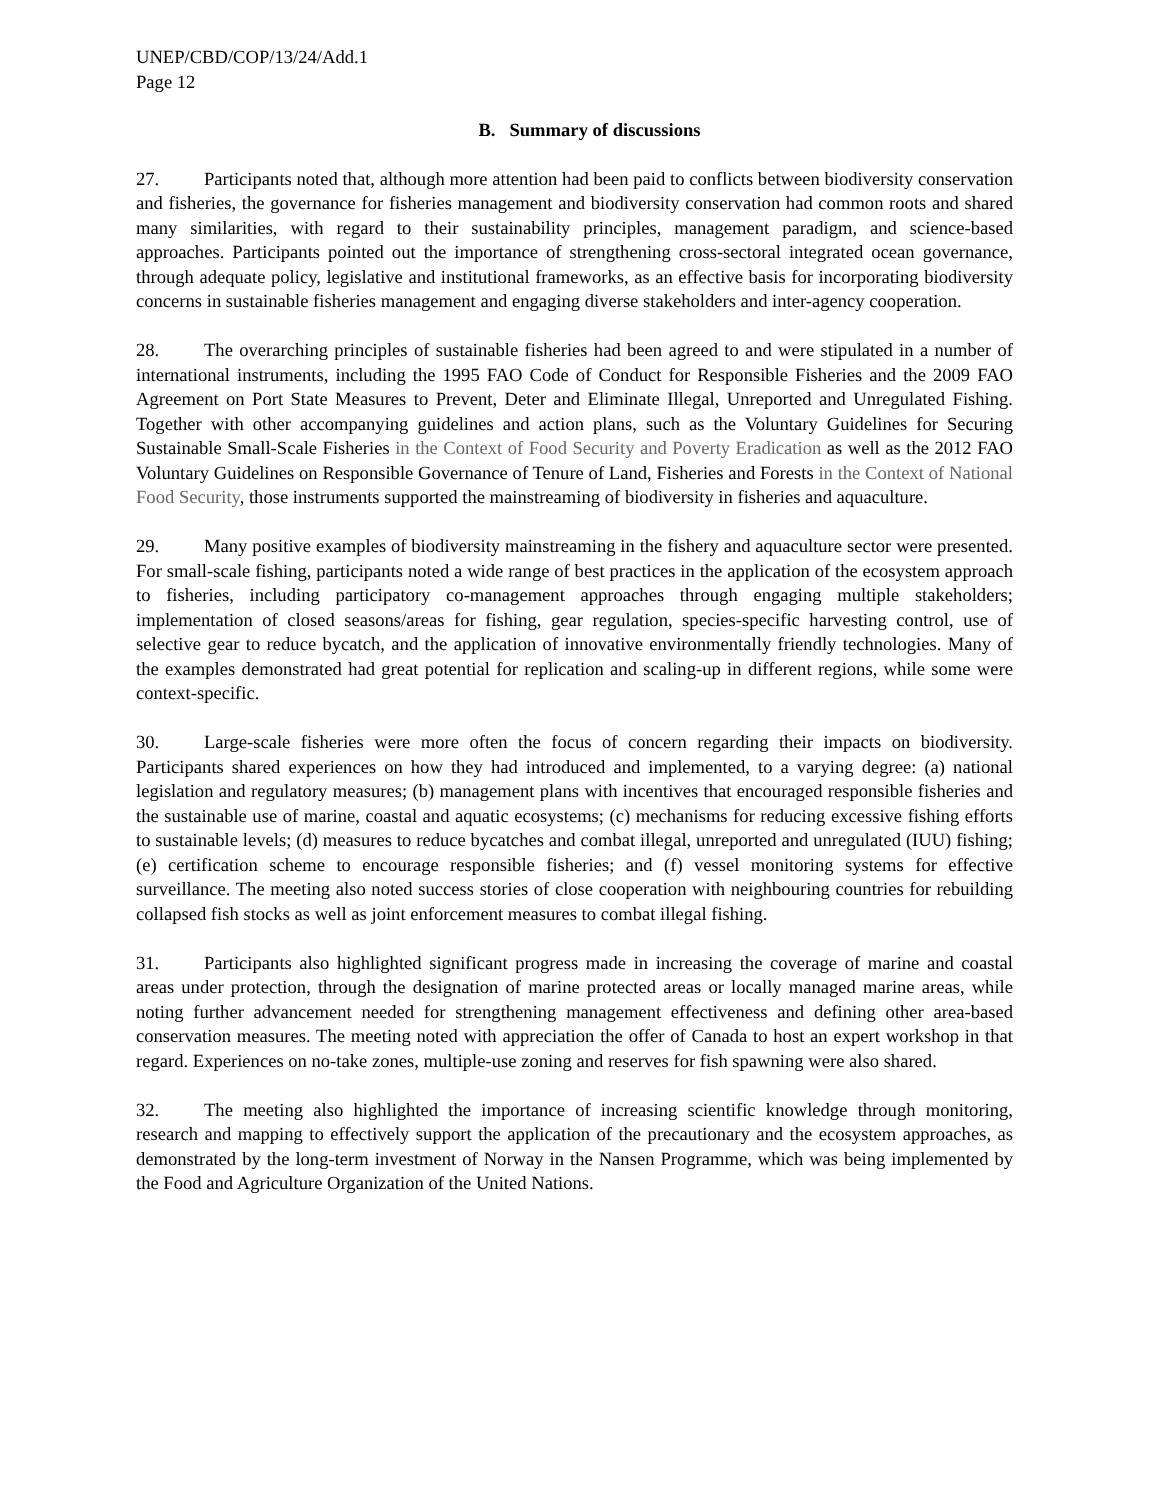UNEP/CBD/COP/13/24/Add.1
Page 12
B. Summary of discussions
27. Participants noted that, although more attention had been paid to conflicts between biodiversity conservation and fisheries, the governance for fisheries management and biodiversity conservation had common roots and shared many similarities, with regard to their sustainability principles, management paradigm, and science-based approaches. Participants pointed out the importance of strengthening cross-sectoral integrated ocean governance, through adequate policy, legislative and institutional frameworks, as an effective basis for incorporating biodiversity concerns in sustainable fisheries management and engaging diverse stakeholders and inter-agency cooperation.
28. The overarching principles of sustainable fisheries had been agreed to and were stipulated in a number of international instruments, including the 1995 FAO Code of Conduct for Responsible Fisheries and the 2009 FAO Agreement on Port State Measures to Prevent, Deter and Eliminate Illegal, Unreported and Unregulated Fishing. Together with other accompanying guidelines and action plans, such as the Voluntary Guidelines for Securing Sustainable Small-Scale Fisheries in the Context of Food Security and Poverty Eradication as well as the 2012 FAO Voluntary Guidelines on Responsible Governance of Tenure of Land, Fisheries and Forests in the Context of National Food Security, those instruments supported the mainstreaming of biodiversity in fisheries and aquaculture.
29. Many positive examples of biodiversity mainstreaming in the fishery and aquaculture sector were presented. For small-scale fishing, participants noted a wide range of best practices in the application of the ecosystem approach to fisheries, including participatory co-management approaches through engaging multiple stakeholders; implementation of closed seasons/areas for fishing, gear regulation, species-specific harvesting control, use of selective gear to reduce bycatch, and the application of innovative environmentally friendly technologies. Many of the examples demonstrated had great potential for replication and scaling-up in different regions, while some were context-specific.
30. Large-scale fisheries were more often the focus of concern regarding their impacts on biodiversity. Participants shared experiences on how they had introduced and implemented, to a varying degree: (a) national legislation and regulatory measures; (b) management plans with incentives that encouraged responsible fisheries and the sustainable use of marine, coastal and aquatic ecosystems; (c) mechanisms for reducing excessive fishing efforts to sustainable levels; (d) measures to reduce bycatches and combat illegal, unreported and unregulated (IUU) fishing; (e) certification scheme to encourage responsible fisheries; and (f) vessel monitoring systems for effective surveillance. The meeting also noted success stories of close cooperation with neighbouring countries for rebuilding collapsed fish stocks as well as joint enforcement measures to combat illegal fishing.
31. Participants also highlighted significant progress made in increasing the coverage of marine and coastal areas under protection, through the designation of marine protected areas or locally managed marine areas, while noting further advancement needed for strengthening management effectiveness and defining other area-based conservation measures. The meeting noted with appreciation the offer of Canada to host an expert workshop in that regard. Experiences on no-take zones, multiple-use zoning and reserves for fish spawning were also shared.
32. The meeting also highlighted the importance of increasing scientific knowledge through monitoring, research and mapping to effectively support the application of the precautionary and the ecosystem approaches, as demonstrated by the long-term investment of Norway in the Nansen Programme, which was being implemented by the Food and Agriculture Organization of the United Nations.